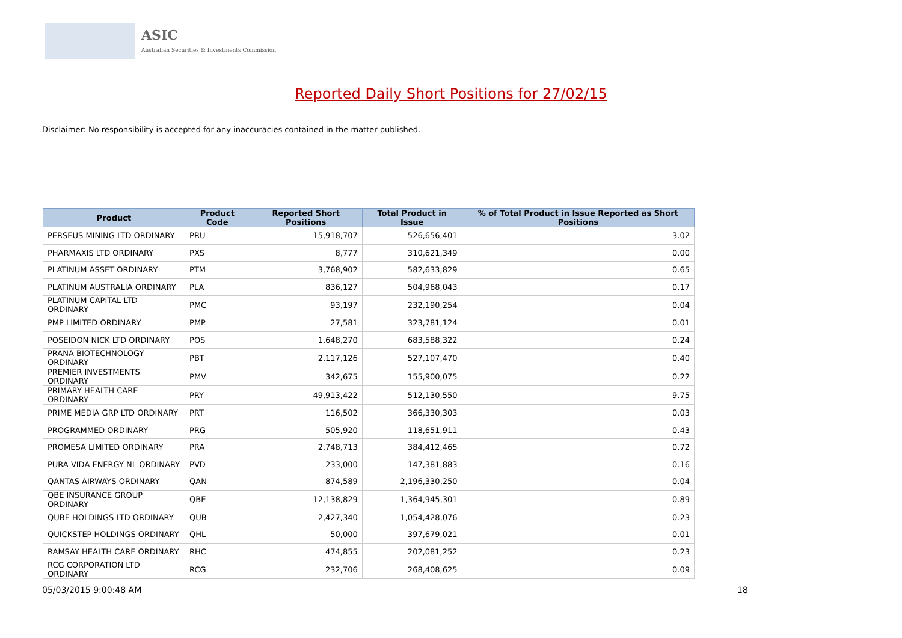ASIC
Australian Securities & Investments Commission
Reported Daily Short Positions for 27/02/15
Disclaimer: No responsibility is accepted for any inaccuracies contained in the matter published.
| Product | Product Code | Reported Short Positions | Total Product in Issue | % of Total Product in Issue Reported as Short Positions |
| --- | --- | --- | --- | --- |
| PERSEUS MINING LTD ORDINARY | PRU | 15,918,707 | 526,656,401 | 3.02 |
| PHARMAXIS LTD ORDINARY | PXS | 8,777 | 310,621,349 | 0.00 |
| PLATINUM ASSET ORDINARY | PTM | 3,768,902 | 582,633,829 | 0.65 |
| PLATINUM AUSTRALIA ORDINARY | PLA | 836,127 | 504,968,043 | 0.17 |
| PLATINUM CAPITAL LTD ORDINARY | PMC | 93,197 | 232,190,254 | 0.04 |
| PMP LIMITED ORDINARY | PMP | 27,581 | 323,781,124 | 0.01 |
| POSEIDON NICK LTD ORDINARY | POS | 1,648,270 | 683,588,322 | 0.24 |
| PRANA BIOTECHNOLOGY ORDINARY | PBT | 2,117,126 | 527,107,470 | 0.40 |
| PREMIER INVESTMENTS ORDINARY | PMV | 342,675 | 155,900,075 | 0.22 |
| PRIMARY HEALTH CARE ORDINARY | PRY | 49,913,422 | 512,130,550 | 9.75 |
| PRIME MEDIA GRP LTD ORDINARY | PRT | 116,502 | 366,330,303 | 0.03 |
| PROGRAMMED ORDINARY | PRG | 505,920 | 118,651,911 | 0.43 |
| PROMESA LIMITED ORDINARY | PRA | 2,748,713 | 384,412,465 | 0.72 |
| PURA VIDA ENERGY NL ORDINARY | PVD | 233,000 | 147,381,883 | 0.16 |
| QANTAS AIRWAYS ORDINARY | QAN | 874,589 | 2,196,330,250 | 0.04 |
| QBE INSURANCE GROUP ORDINARY | QBE | 12,138,829 | 1,364,945,301 | 0.89 |
| QUBE HOLDINGS LTD ORDINARY | QUB | 2,427,340 | 1,054,428,076 | 0.23 |
| QUICKSTEP HOLDINGS ORDINARY | QHL | 50,000 | 397,679,021 | 0.01 |
| RAMSAY HEALTH CARE ORDINARY | RHC | 474,855 | 202,081,252 | 0.23 |
| RCG CORPORATION LTD ORDINARY | RCG | 232,706 | 268,408,625 | 0.09 |
05/03/2015 9:00:48 AM 18